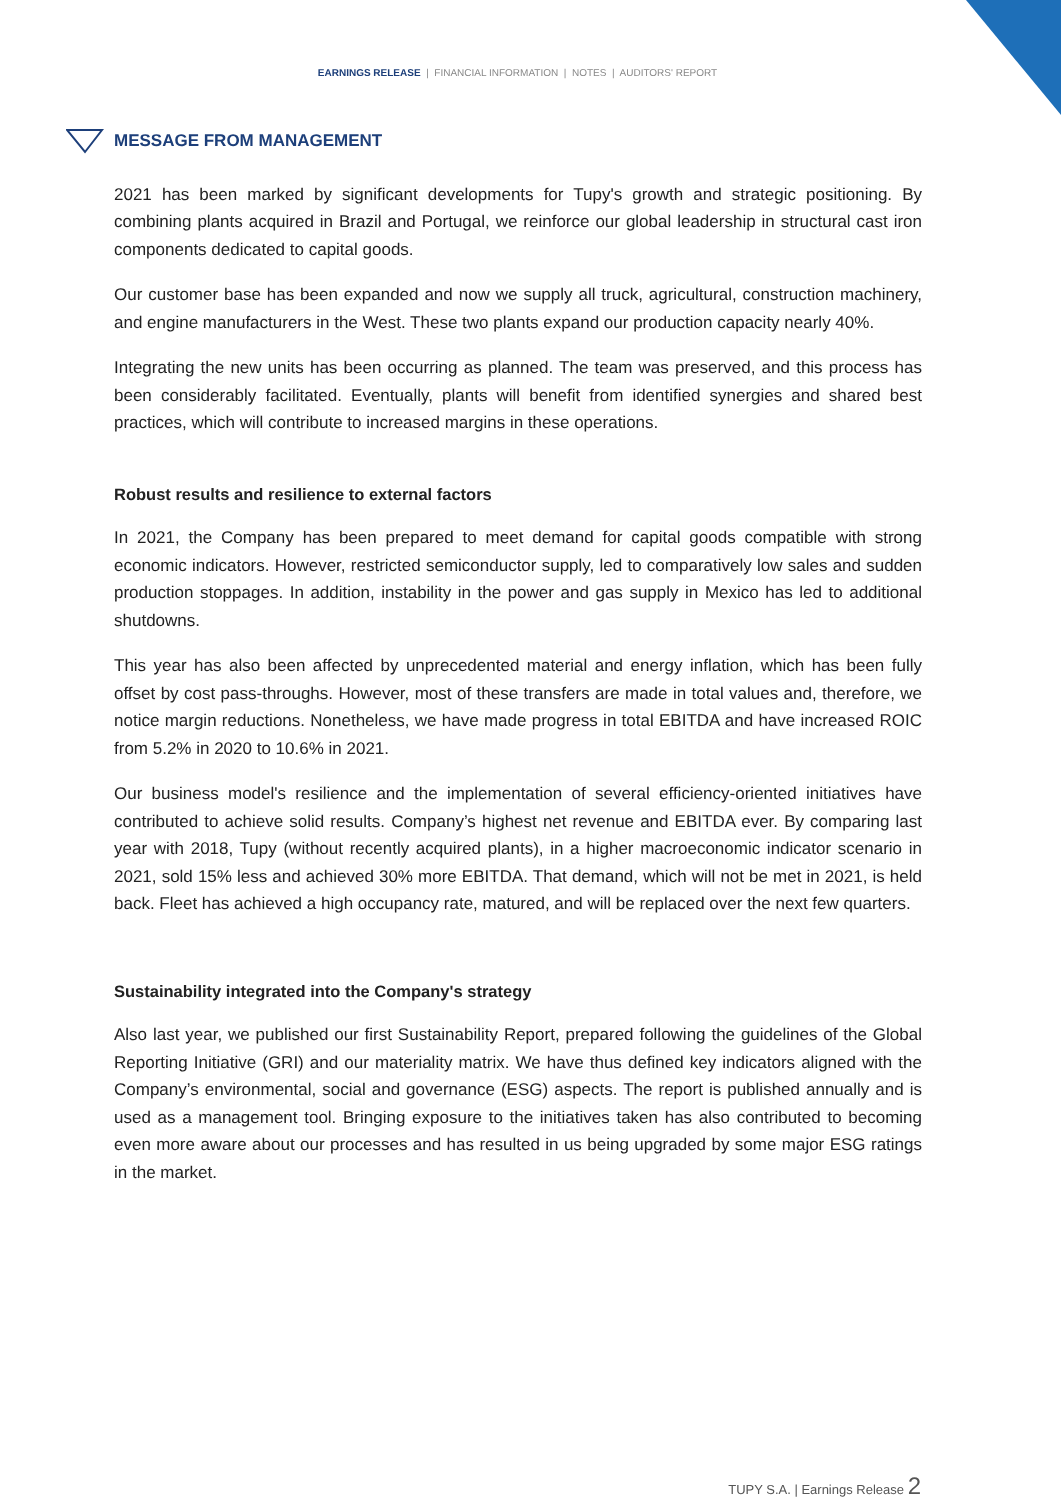EARNINGS RELEASE | FINANCIAL INFORMATION | NOTES | AUDITORS' REPORT
MESSAGE FROM MANAGEMENT
2021 has been marked by significant developments for Tupy's growth and strategic positioning. By combining plants acquired in Brazil and Portugal, we reinforce our global leadership in structural cast iron components dedicated to capital goods.
Our customer base has been expanded and now we supply all truck, agricultural, construction machinery, and engine manufacturers in the West. These two plants expand our production capacity nearly 40%.
Integrating the new units has been occurring as planned. The team was preserved, and this process has been considerably facilitated. Eventually, plants will benefit from identified synergies and shared best practices, which will contribute to increased margins in these operations.
Robust results and resilience to external factors
In 2021, the Company has been prepared to meet demand for capital goods compatible with strong economic indicators. However, restricted semiconductor supply, led to comparatively low sales and sudden production stoppages. In addition, instability in the power and gas supply in Mexico has led to additional shutdowns.
This year has also been affected by unprecedented material and energy inflation, which has been fully offset by cost pass-throughs. However, most of these transfers are made in total values and, therefore, we notice margin reductions. Nonetheless, we have made progress in total EBITDA and have increased ROIC from 5.2% in 2020 to 10.6% in 2021.
Our business model's resilience and the implementation of several efficiency-oriented initiatives have contributed to achieve solid results. Company’s highest net revenue and EBITDA ever. By comparing last year with 2018, Tupy (without recently acquired plants), in a higher macroeconomic indicator scenario in 2021, sold 15% less and achieved 30% more EBITDA. That demand, which will not be met in 2021, is held back. Fleet has achieved a high occupancy rate, matured, and will be replaced over the next few quarters.
Sustainability integrated into the Company's strategy
Also last year, we published our first Sustainability Report, prepared following the guidelines of the Global Reporting Initiative (GRI) and our materiality matrix. We have thus defined key indicators aligned with the Company’s environmental, social and governance (ESG) aspects. The report is published annually and is used as a management tool. Bringing exposure to the initiatives taken has also contributed to becoming even more aware about our processes and has resulted in us being upgraded by some major ESG ratings in the market.
TUPY S.A. | Earnings Release 2